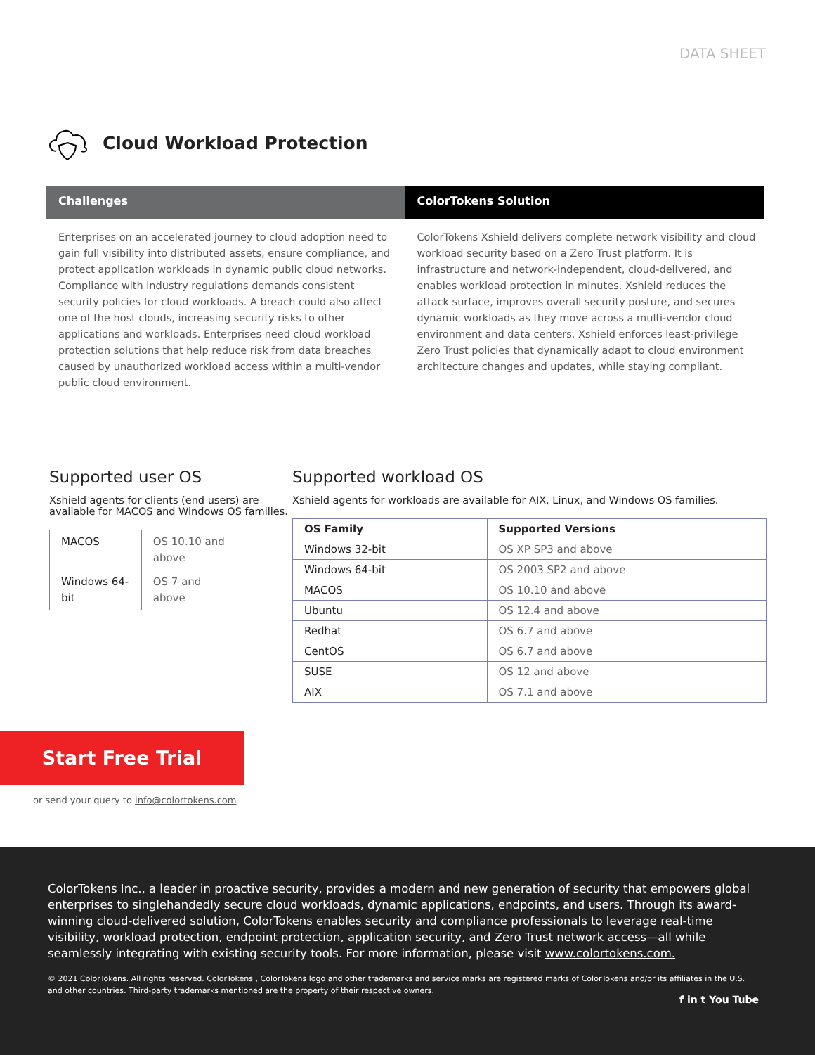DATA SHEET
Cloud Workload Protection
Challenges
Enterprises on an accelerated journey to cloud adoption need to gain full visibility into distributed assets, ensure compliance, and protect application workloads in dynamic public cloud networks. Compliance with industry regulations demands consistent security policies for cloud workloads. A breach could also affect one of the host clouds, increasing security risks to other applications and workloads. Enterprises need cloud workload protection solutions that help reduce risk from data breaches caused by unauthorized workload access within a multi-vendor public cloud environment.
ColorTokens Solution
ColorTokens Xshield delivers complete network visibility and cloud workload security based on a Zero Trust platform. It is infrastructure and network-independent, cloud-delivered, and enables workload protection in minutes. Xshield reduces the attack surface, improves overall security posture, and secures dynamic workloads as they move across a multi-vendor cloud environment and data centers. Xshield enforces least-privilege Zero Trust policies that dynamically adapt to cloud environment architecture changes and updates, while staying compliant.
Supported user OS
Xshield agents for clients (end users) are available for MACOS and Windows OS families.
| MACOS | OS 10.10 and above |
| Windows 64-bit | OS 7 and above |
Supported workload OS
Xshield agents for workloads are available for AIX, Linux, and Windows OS families.
| OS Family | Supported Versions |
| --- | --- |
| Windows 32-bit | OS XP SP3 and above |
| Windows 64-bit | OS 2003 SP2 and above |
| MACOS | OS 10.10 and above |
| Ubuntu | OS 12.4 and above |
| Redhat | OS 6.7 and above |
| CentOS | OS 6.7 and above |
| SUSE | OS 12 and above |
| AIX | OS 7.1 and above |
Start Free Trial
or send your query to info@colortokens.com
ColorTokens Inc., a leader in proactive security, provides a modern and new generation of security that empowers global enterprises to singlehandedly secure cloud workloads, dynamic applications, endpoints, and users. Through its award-winning cloud-delivered solution, ColorTokens enables security and compliance professionals to leverage real-time visibility, workload protection, endpoint protection, application security, and Zero Trust network access—all while seamlessly integrating with existing security tools. For more information, please visit www.colortokens.com.
© 2021 ColorTokens. All rights reserved. ColorTokens , ColorTokens logo and other trademarks and service marks are registered marks of ColorTokens and/or its affiliates in the U.S. and other countries. Third-party trademarks mentioned are the property of their respective owners.
f in t You Tube